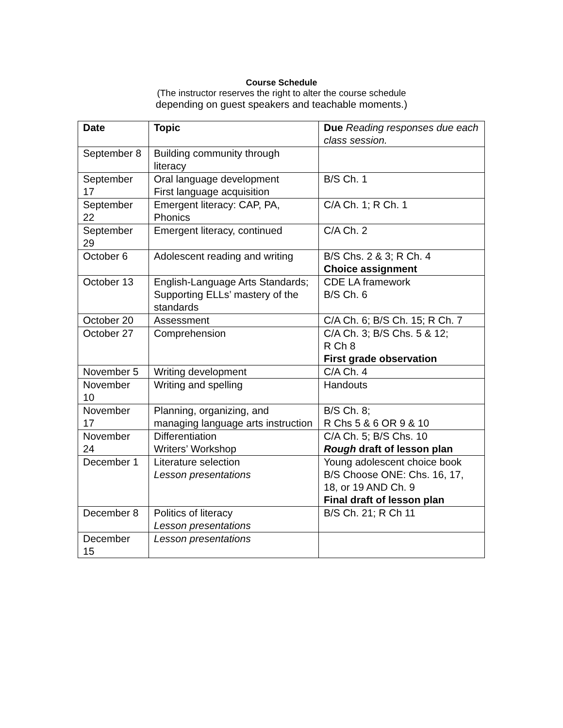Course Schedule
(The instructor reserves the right to alter the course schedule
depending on guest speakers and teachable moments.)
| Date | Topic | Due Reading responses due each class session. |
| --- | --- | --- |
| September 8 | Building community through literacy | |
| September 17 | Oral language development First language acquisition | B/S Ch. 1 |
| September 22 | Emergent literacy: CAP, PA, Phonics | C/A Ch. 1; R Ch. 1 |
| September 29 | Emergent literacy, continued | C/A Ch. 2 |
| October 6 | Adolescent reading and writing | B/S Chs. 2 & 3; R Ch. 4 Choice assignment |
| October 13 | English-Language Arts Standards; Supporting ELLs’ mastery of the standards | CDE LA framework B/S Ch. 6 |
| October 20 | Assessment | C/A Ch. 6; B/S Ch. 15; R Ch. 7 |
| October 27 | Comprehension | C/A Ch. 3; B/S Chs. 5 & 12; R Ch 8 First grade observation |
| November 5 | Writing development | C/A Ch. 4 |
| November 10 | Writing and spelling | Handouts |
| November 17 | Planning, organizing, and managing language arts instruction | B/S Ch. 8; R Chs 5 & 6 OR 9 & 10 |
| November 24 | Differentiation Writers’ Workshop | C/A Ch. 5; B/S Chs. 10 Rough draft of lesson plan |
| December 1 | Literature selection Lesson presentations | Young adolescent choice book B/S Choose ONE: Chs. 16, 17, 18, or 19 AND Ch. 9 Final draft of lesson plan |
| December 8 | Politics of literacy Lesson presentations | B/S Ch. 21; R Ch 11 |
| December 15 | Lesson presentations | |